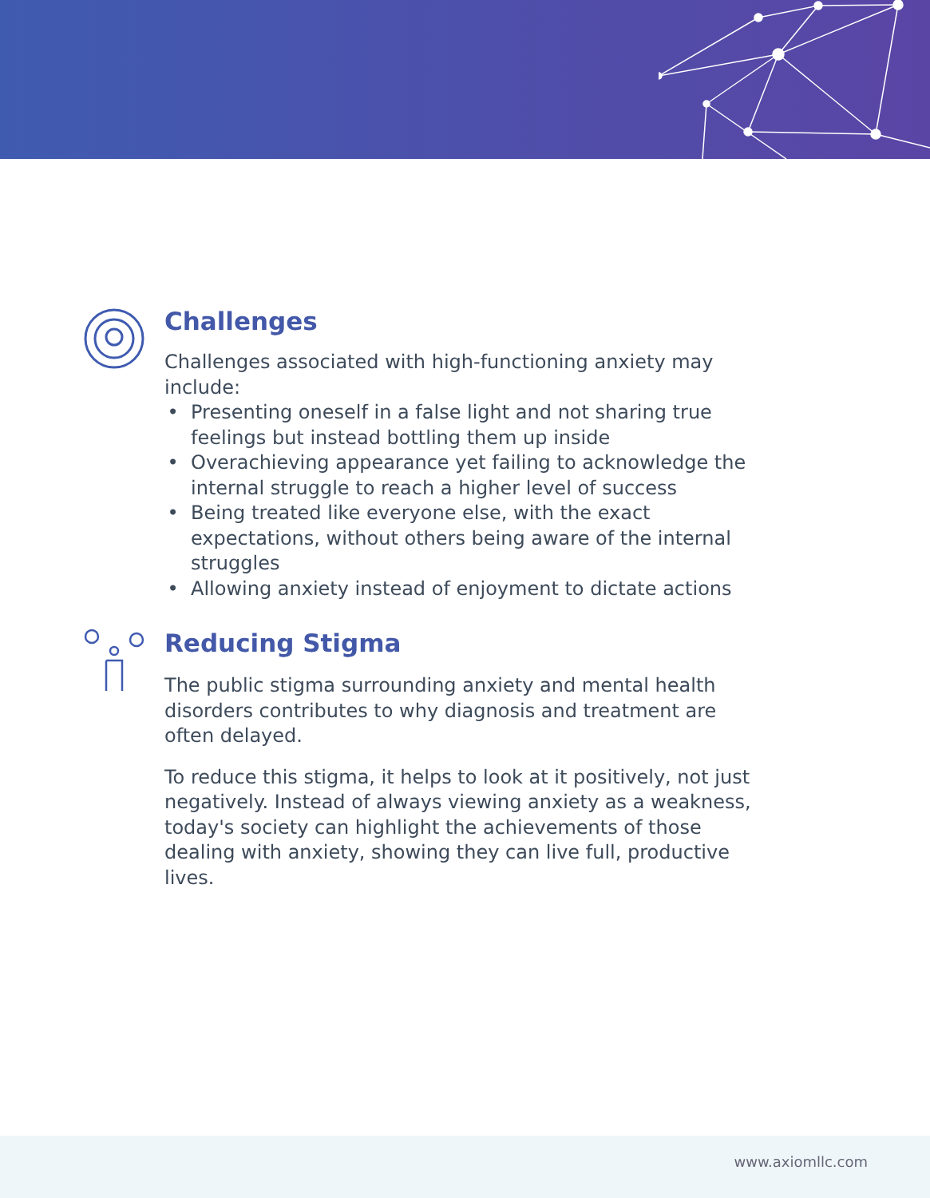Challenges
Challenges associated with high-functioning anxiety may include:
Presenting oneself in a false light and not sharing true feelings but instead bottling them up inside
Overachieving appearance yet failing to acknowledge the internal struggle to reach a higher level of success
Being treated like everyone else, with the exact expectations, without others being aware of the internal struggles
Allowing anxiety instead of enjoyment to dictate actions
Reducing Stigma
The public stigma surrounding anxiety and mental health disorders contributes to why diagnosis and treatment are often delayed.
To reduce this stigma, it helps to look at it positively, not just negatively. Instead of always viewing anxiety as a weakness, today's society can highlight the achievements of those dealing with anxiety, showing they can live full, productive lives.
www.axiomllc.com